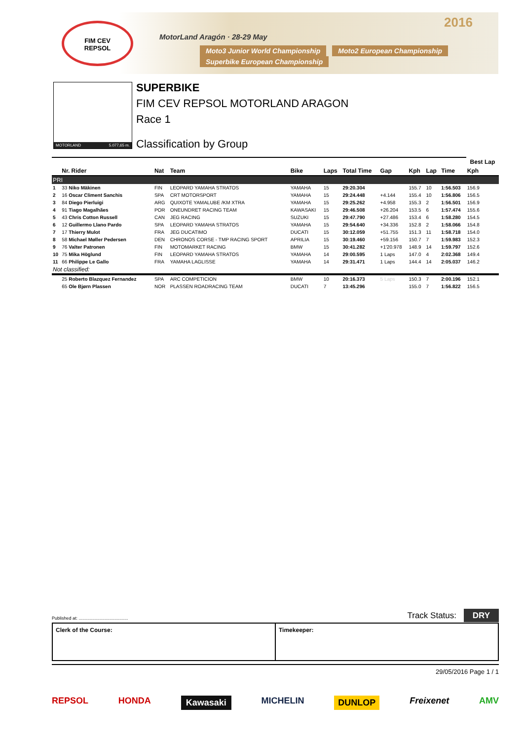FIM CEV
REPSOL
MotorLand Aragón · 28-29 May
2016
Moto3 Junior World Championship Moto2 European Championship Superbike European Championship
MOTORLAND 5.077,65 m.
SUPERBIKE
FIM CEV REPSOL MOTORLAND ARAGON
Race 1
Classification by Group
| | | | | | | | | | | | Best Lap | |
| --- | --- | --- | --- | --- | --- | --- | --- | --- | --- | --- | --- | --- |
| | Nr. Rider | Nat | Team | Bike | Laps | Total Time | Gap | Kph | Lap | Time | Kph | |
| PRI | | | | | | | | | | | | |
| 1 | 33 Niko Mäkinen | FIN | LEOPARD YAMAHA STRATOS | YAMAHA | 15 | 29:20.304 | | 155.7 | 10 | 1:56.503 | 156.9 | |
| 2 | 16 Oscar Climent Sanchis | SPA | CRT MOTORSPORT | YAMAHA | 15 | 29:24.448 | +4.144 | 155.4 | 10 | 1:56.806 | 156.5 | |
| 3 | 84 Diego Pierluigi | ARG | QUIXOTE YAMALUBE /KM XTRA | YAMAHA | 15 | 29:25.262 | +4.958 | 155.3 | 2 | 1:56.501 | 156.9 | |
| 4 | 91 Tiago Magalhães | POR | ONEUNDRET RACING TEAM | KAWASAKI | 15 | 29:46.508 | +26.204 | 153.5 | 6 | 1:57.474 | 155.6 | |
| 5 | 43 Chris Cotton Russell | CAN | JEG RACING | SUZUKI | 15 | 29:47.790 | +27.486 | 153.4 | 6 | 1:58.280 | 154.5 | |
| 6 | 12 Guillermo Llano Pardo | SPA | LEOPARD YAMAHA STRATOS | YAMAHA | 15 | 29:54.640 | +34.336 | 152.8 | 2 | 1:58.066 | 154.8 | |
| 7 | 17 Thierry Mulot | FRA | JEG DUCATIMO | DUCATI | 15 | 30:12.059 | +51.755 | 151.3 | 11 | 1:58.718 | 154.0 | |
| 8 | 58 Michael Møller Pedersen | DEN | CHRONOS CORSE - TMP RACING SPORT | APRILIA | 15 | 30:19.460 | +59.156 | 150.7 | 7 | 1:59.983 | 152.3 | |
| 9 | 76 Valter Patronen | FIN | MOTOMARKET RACING | BMW | 15 | 30:41.282 | +1'20.978 | 148.9 | 14 | 1:59.797 | 152.6 | |
| 10 | 75 Mika Höglund | FIN | LEOPARD YAMAHA STRATOS | YAMAHA | 14 | 29:00.595 | 1 Laps | 147.0 | 4 | 2:02.368 | 149.4 | |
| 11 | 66 Philippe Le Gallo | FRA | YAMAHA LAGLISSE | YAMAHA | 14 | 29:31.471 | 1 Laps | 144.4 | 14 | 2:05.037 | 146.2 | |
| Not classified: | | | | | | | | | | | | |
| | 25 Roberto Blazquez Fernandez | SPA | ARC COMPETICION | BMW | 10 | 20:16.373 | 5 Laps | 150.3 | 7 | 2:00.196 | 152.1 | |
| | 65 Ole Bjørn Plassen | NOR | PLASSEN ROADRACING TEAM | DUCATI | 7 | 13:45.296 | | 155.0 | 7 | 1:56.822 | 156.5 | |
Published at: ........................................ Track Status: DRY
Clerk of the Course: Timekeeper:
29/05/2016 Page 1 / 1
REPSOL HONDA Kawasaki MICHELIN DUNLOP Freixenet AMV